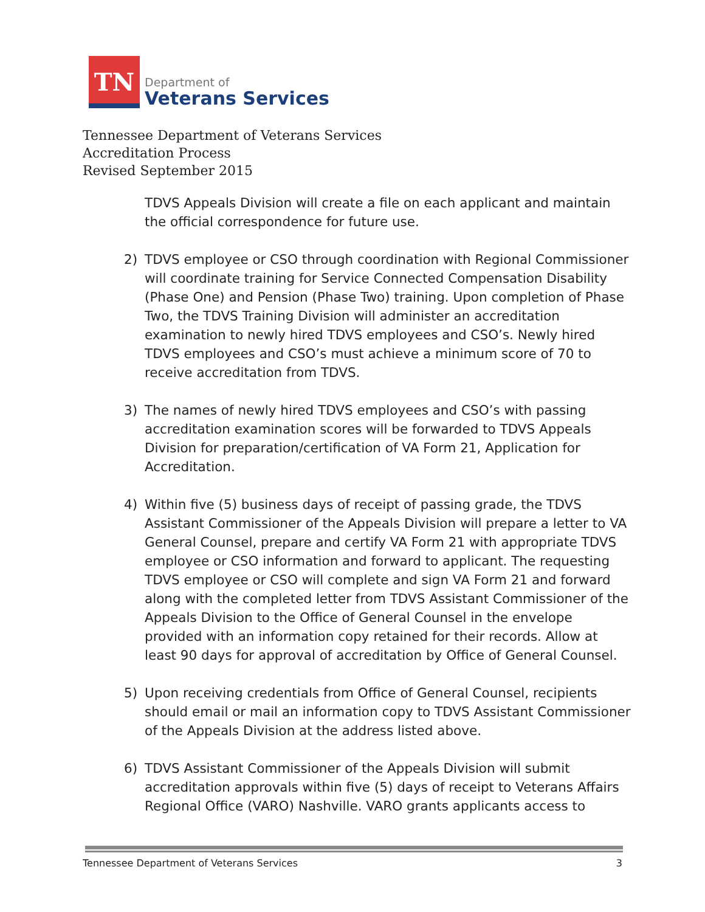TN
Department of
Veterans Services
Tennessee Department of Veterans Services
Accreditation Process
Revised September 2015
TDVS Appeals Division will create a file on each applicant and maintain the official correspondence for future use.
2) TDVS employee or CSO through coordination with Regional Commissioner will coordinate training for Service Connected Compensation Disability (Phase One) and Pension (Phase Two) training. Upon completion of Phase Two, the TDVS Training Division will administer an accreditation examination to newly hired TDVS employees and CSO’s. Newly hired TDVS employees and CSO’s must achieve a minimum score of 70 to receive accreditation from TDVS.
3) The names of newly hired TDVS employees and CSO’s with passing accreditation examination scores will be forwarded to TDVS Appeals Division for preparation/certification of VA Form 21, Application for Accreditation.
4) Within five (5) business days of receipt of passing grade, the TDVS Assistant Commissioner of the Appeals Division will prepare a letter to VA General Counsel, prepare and certify VA Form 21 with appropriate TDVS employee or CSO information and forward to applicant. The requesting TDVS employee or CSO will complete and sign VA Form 21 and forward along with the completed letter from TDVS Assistant Commissioner of the Appeals Division to the Office of General Counsel in the envelope provided with an information copy retained for their records. Allow at least 90 days for approval of accreditation by Office of General Counsel.
5) Upon receiving credentials from Office of General Counsel, recipients should email or mail an information copy to TDVS Assistant Commissioner of the Appeals Division at the address listed above.
6) TDVS Assistant Commissioner of the Appeals Division will submit accreditation approvals within five (5) days of receipt to Veterans Affairs Regional Office (VARO) Nashville. VARO grants applicants access to
Tennessee Department of Veterans Services 3